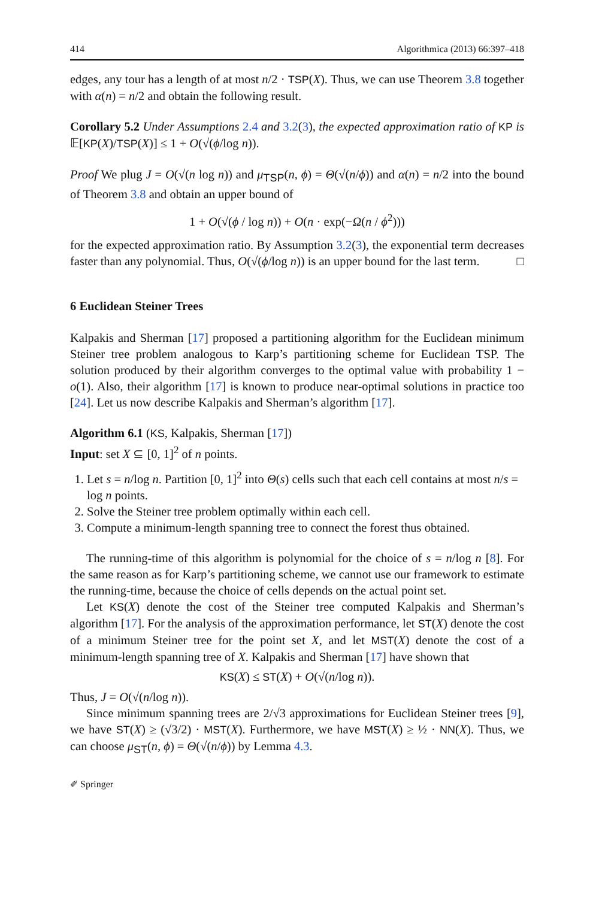414 Algorithmica (2013) 66:397–418
edges, any tour has a length of at most n/2 · TSP(X). Thus, we can use Theorem 3.8 together with α(n) = n/2 and obtain the following result.
Corollary 5.2 Under Assumptions 2.4 and 3.2(3), the expected approximation ratio of KP is 𝔼[KP(X)/TSP(X)] ≤ 1 + O(√(ϕ/log n)).
Proof We plug J = O(√(n log n)) and μ<sub>TSP</sub>(n, ϕ) = Θ(√(n/ϕ)) and α(n) = n/2 into the bound of Theorem 3.8 and obtain an upper bound of
1 + O(√(ϕ / log n)) + O(n · exp(−Ω(n / ϕ<sup>2</sup>)))
for the expected approximation ratio. By Assumption 3.2(3), the exponential term decreases faster than any polynomial. Thus, O(√(ϕ/log n)) is an upper bound for the last term. □
6 Euclidean Steiner Trees
Kalpakis and Sherman [17] proposed a partitioning algorithm for the Euclidean minimum Steiner tree problem analogous to Karp’s partitioning scheme for Euclidean TSP. The solution produced by their algorithm converges to the optimal value with probability 1 − o(1). Also, their algorithm [17] is known to produce near-optimal solutions in practice too [24]. Let us now describe Kalpakis and Sherman’s algorithm [17].
Algorithm 6.1 (KS, Kalpakis, Sherman [17])
Input: set X ⊆ [0, 1]<sup>2</sup> of n points.
1. Let s = n/log n. Partition [0, 1]<sup>2</sup> into Θ(s) cells such that each cell contains at most n/s = log n points.
2. Solve the Steiner tree problem optimally within each cell.
3. Compute a minimum-length spanning tree to connect the forest thus obtained.
The running-time of this algorithm is polynomial for the choice of s = n/log n [8]. For the same reason as for Karp’s partitioning scheme, we cannot use our framework to estimate the running-time, because the choice of cells depends on the actual point set.
Let KS(X) denote the cost of the Steiner tree computed Kalpakis and Sherman’s algorithm [17]. For the analysis of the approximation performance, let ST(X) denote the cost of a minimum Steiner tree for the point set X, and let MST(X) denote the cost of a minimum-length spanning tree of X. Kalpakis and Sherman [17] have shown that
KS(X) ≤ ST(X) + O(√(n/log n)).
Thus, J = O(√(n/log n)).
Since minimum spanning trees are 2/√3 approximations for Euclidean Steiner trees [9], we have ST(X) ≥ (√3/2) · MST(X). Furthermore, we have MST(X) ≥ ½ · NN(X). Thus, we can choose μ<sub>ST</sub>(n, ϕ) = Θ(√(n/ϕ)) by Lemma 4.3.
✐ Springer